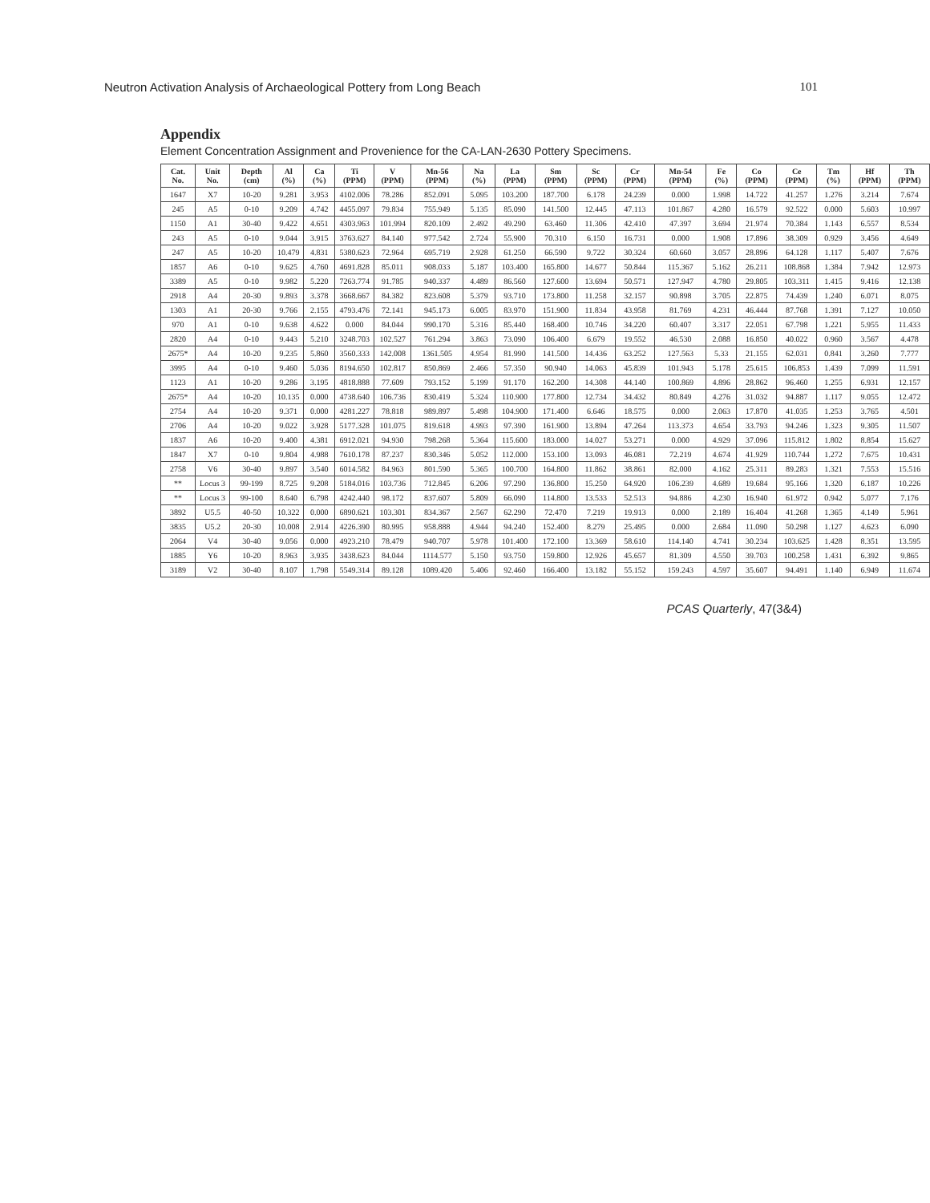Neutron Activation Analysis of Archaeological Pottery from Long Beach 101
Appendix
Element Concentration Assignment and Provenience for the CA-LAN-2630 Pottery Specimens.
| Cat. No. | Unit No. | Depth (cm) | Al (%) | Ca (%) | Ti (PPM) | V (PPM) | Mn-56 (PPM) | Na (%) | La (PPM) | Sm (PPM) | Sc (PPM) | Cr (PPM) | Mn-54 (PPM) | Fe (%) | Co (PPM) | Ce (PPM) | Tm (%) | Hf (PPM) | Th (PPM) |
| --- | --- | --- | --- | --- | --- | --- | --- | --- | --- | --- | --- | --- | --- | --- | --- | --- | --- | --- | --- |
| 1647 | X7 | 10-20 | 9.281 | 3.953 | 4102.006 | 78.286 | 852.091 | 5.095 | 103.200 | 187.700 | 6.178 | 24.239 | 0.000 | 1.998 | 14.722 | 41.257 | 1.276 | 3.214 | 7.674 |
| 245 | A5 | 0-10 | 9.209 | 4.742 | 4455.097 | 79.834 | 755.949 | 5.135 | 85.090 | 141.500 | 12.445 | 47.113 | 101.867 | 4.280 | 16.579 | 92.522 | 0.000 | 5.603 | 10.997 |
| 1150 | A1 | 30-40 | 9.422 | 4.651 | 4303.963 | 101.994 | 820.109 | 2.492 | 49.290 | 63.460 | 11.306 | 42.410 | 47.397 | 3.694 | 21.974 | 70.384 | 1.143 | 6.557 | 8.534 |
| 243 | A5 | 0-10 | 9.044 | 3.915 | 3763.627 | 84.140 | 977.542 | 2.724 | 55.900 | 70.310 | 6.150 | 16.731 | 0.000 | 1.908 | 17.896 | 38.309 | 0.929 | 3.456 | 4.649 |
| 247 | A5 | 10-20 | 10.479 | 4.831 | 5380.623 | 72.964 | 695.719 | 2.928 | 61.250 | 66.590 | 9.722 | 30.324 | 60.660 | 3.057 | 28.896 | 64.128 | 1.117 | 5.407 | 7.676 |
| 1857 | A6 | 0-10 | 9.625 | 4.760 | 4691.828 | 85.011 | 908.033 | 5.187 | 103.400 | 165.800 | 14.677 | 50.844 | 115.367 | 5.162 | 26.211 | 108.868 | 1.384 | 7.942 | 12.973 |
| 3389 | A5 | 0-10 | 9.982 | 5.220 | 7263.774 | 91.785 | 940.337 | 4.489 | 86.560 | 127.600 | 13.694 | 50.571 | 127.947 | 4.780 | 29.805 | 103.311 | 1.415 | 9.416 | 12.138 |
| 2918 | A4 | 20-30 | 9.893 | 3.378 | 3668.667 | 84.382 | 823.608 | 5.379 | 93.710 | 173.800 | 11.258 | 32.157 | 90.898 | 3.705 | 22.875 | 74.439 | 1.240 | 6.071 | 8.075 |
| 1303 | A1 | 20-30 | 9.766 | 2.155 | 4793.476 | 72.141 | 945.173 | 6.005 | 83.970 | 151.900 | 11.834 | 43.958 | 81.769 | 4.231 | 46.444 | 87.768 | 1.391 | 7.127 | 10.050 |
| 970 | A1 | 0-10 | 9.638 | 4.622 | 0.000 | 84.044 | 990.170 | 5.316 | 85.440 | 168.400 | 10.746 | 34.220 | 60.407 | 3.317 | 22.051 | 67.798 | 1.221 | 5.955 | 11.433 |
| 2820 | A4 | 0-10 | 9.443 | 5.210 | 3248.703 | 102.527 | 761.294 | 3.863 | 73.090 | 106.400 | 6.679 | 19.552 | 46.530 | 2.088 | 16.850 | 40.022 | 0.960 | 3.567 | 4.478 |
| 2675* | A4 | 10-20 | 9.235 | 5.860 | 3560.333 | 142.008 | 1361.505 | 4.954 | 81.990 | 141.500 | 14.436 | 63.252 | 127.563 | 5.33 | 21.155 | 62.031 | 0.841 | 3.260 | 7.777 |
| 3995 | A4 | 0-10 | 9.460 | 5.036 | 8194.650 | 102.817 | 850.869 | 2.466 | 57.350 | 90.940 | 14.063 | 45.839 | 101.943 | 5.178 | 25.615 | 106.853 | 1.439 | 7.099 | 11.591 |
| 1123 | A1 | 10-20 | 9.286 | 3.195 | 4818.888 | 77.609 | 793.152 | 5.199 | 91.170 | 162.200 | 14.308 | 44.140 | 100.869 | 4.896 | 28.862 | 96.460 | 1.255 | 6.931 | 12.157 |
| 2675* | A4 | 10-20 | 10.135 | 0.000 | 4738.640 | 106.736 | 830.419 | 5.324 | 110.900 | 177.800 | 12.734 | 34.432 | 80.849 | 4.276 | 31.032 | 94.887 | 1.117 | 9.055 | 12.472 |
| 2754 | A4 | 10-20 | 9.371 | 0.000 | 4281.227 | 78.818 | 989.897 | 5.498 | 104.900 | 171.400 | 6.646 | 18.575 | 0.000 | 2.063 | 17.870 | 41.035 | 1.253 | 3.765 | 4.501 |
| 2706 | A4 | 10-20 | 9.022 | 3.928 | 5177.328 | 101.075 | 819.618 | 4.993 | 97.390 | 161.900 | 13.894 | 47.264 | 113.373 | 4.654 | 33.793 | 94.246 | 1.323 | 9.305 | 11.507 |
| 1837 | A6 | 10-20 | 9.400 | 4.381 | 6912.021 | 94.930 | 798.268 | 5.364 | 115.600 | 183.000 | 14.027 | 53.271 | 0.000 | 4.929 | 37.096 | 115.812 | 1.802 | 8.854 | 15.627 |
| 1847 | X7 | 0-10 | 9.804 | 4.988 | 7610.178 | 87.237 | 830.346 | 5.052 | 112.000 | 153.100 | 13.093 | 46.081 | 72.219 | 4.674 | 41.929 | 110.744 | 1.272 | 7.675 | 10.431 |
| 2758 | V6 | 30-40 | 9.897 | 3.540 | 6014.582 | 84.963 | 801.590 | 5.365 | 100.700 | 164.800 | 11.862 | 38.861 | 82.000 | 4.162 | 25.311 | 89.283 | 1.321 | 7.553 | 15.516 |
| ** | Locus 3 | 99-199 | 8.725 | 9.208 | 5184.016 | 103.736 | 712.845 | 6.206 | 97.290 | 136.800 | 15.250 | 64.920 | 106.239 | 4.689 | 19.684 | 95.166 | 1.320 | 6.187 | 10.226 |
| ** | Locus 3 | 99-100 | 8.640 | 6.798 | 4242.440 | 98.172 | 837.607 | 5.809 | 66.090 | 114.800 | 13.533 | 52.513 | 94.886 | 4.230 | 16.940 | 61.972 | 0.942 | 5.077 | 7.176 |
| 3892 | U5.5 | 40-50 | 10.322 | 0.000 | 6890.621 | 103.301 | 834.367 | 2.567 | 62.290 | 72.470 | 7.219 | 19.913 | 0.000 | 2.189 | 16.404 | 41.268 | 1.365 | 4.149 | 5.961 |
| 3835 | U5.2 | 20-30 | 10.008 | 2.914 | 4226.390 | 80.995 | 958.888 | 4.944 | 94.240 | 152.400 | 8.279 | 25.495 | 0.000 | 2.684 | 11.090 | 50.298 | 1.127 | 4.623 | 6.090 |
| 2064 | V4 | 30-40 | 9.056 | 0.000 | 4923.210 | 78.479 | 940.707 | 5.978 | 101.400 | 172.100 | 13.369 | 58.610 | 114.140 | 4.741 | 30.234 | 103.625 | 1.428 | 8.351 | 13.595 |
| 1885 | Y6 | 10-20 | 8.963 | 3.935 | 3438.623 | 84.044 | 1114.577 | 5.150 | 93.750 | 159.800 | 12.926 | 45.657 | 81.309 | 4.550 | 39.703 | 100.258 | 1.431 | 6.392 | 9.865 |
| 3189 | V2 | 30-40 | 8.107 | 1.798 | 5549.314 | 89.128 | 1089.420 | 5.406 | 92.460 | 166.400 | 13.182 | 55.152 | 159.243 | 4.597 | 35.607 | 94.491 | 1.140 | 6.949 | 11.674 |
PCAS Quarterly, 47(3&4)